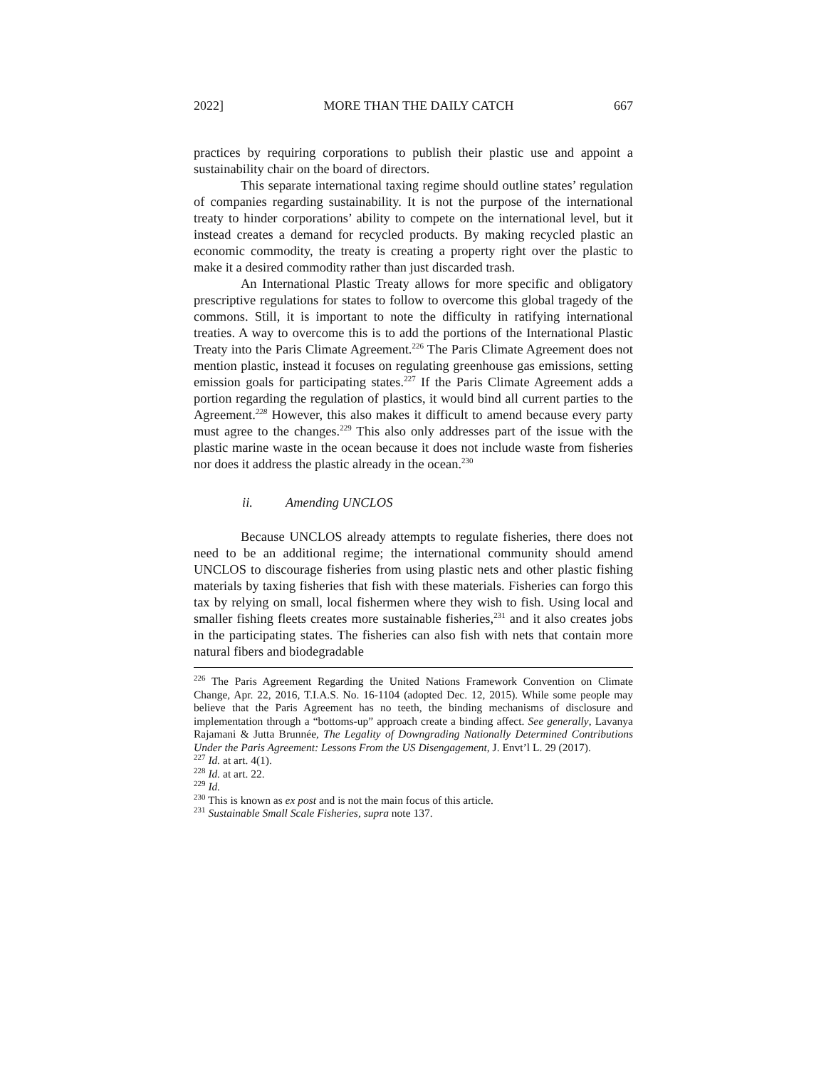2022] MORE THAN THE DAILY CATCH 667
practices by requiring corporations to publish their plastic use and appoint a sustainability chair on the board of directors.
This separate international taxing regime should outline states’ regulation of companies regarding sustainability. It is not the purpose of the international treaty to hinder corporations’ ability to compete on the international level, but it instead creates a demand for recycled products. By making recycled plastic an economic commodity, the treaty is creating a property right over the plastic to make it a desired commodity rather than just discarded trash.
An International Plastic Treaty allows for more specific and obligatory prescriptive regulations for states to follow to overcome this global tragedy of the commons. Still, it is important to note the difficulty in ratifying international treaties. A way to overcome this is to add the portions of the International Plastic Treaty into the Paris Climate Agreement.<sup>226</sup> The Paris Climate Agreement does not mention plastic, instead it focuses on regulating greenhouse gas emissions, setting emission goals for participating states.<sup>227</sup> If the Paris Climate Agreement adds a portion regarding the regulation of plastics, it would bind all current parties to the Agreement.<sup>228</sup> However, this also makes it difficult to amend because every party must agree to the changes.<sup>229</sup> This also only addresses part of the issue with the plastic marine waste in the ocean because it does not include waste from fisheries nor does it address the plastic already in the ocean.<sup>230</sup>
ii. Amending UNCLOS
Because UNCLOS already attempts to regulate fisheries, there does not need to be an additional regime; the international community should amend UNCLOS to discourage fisheries from using plastic nets and other plastic fishing materials by taxing fisheries that fish with these materials. Fisheries can forgo this tax by relying on small, local fishermen where they wish to fish. Using local and smaller fishing fleets creates more sustainable fisheries,<sup>231</sup> and it also creates jobs in the participating states. The fisheries can also fish with nets that contain more natural fibers and biodegradable
<sup>226</sup> The Paris Agreement Regarding the United Nations Framework Convention on Climate Change, Apr. 22, 2016, T.I.A.S. No. 16-1104 (adopted Dec. 12, 2015). While some people may believe that the Paris Agreement has no teeth, the binding mechanisms of disclosure and implementation through a “bottoms-up” approach create a binding affect. See generally, Lavanya Rajamani & Jutta Brunnée, The Legality of Downgrading Nationally Determined Contributions Under the Paris Agreement: Lessons From the US Disengagement, J. Envt’l L. 29 (2017).
<sup>227</sup> Id. at art. 4(1).
<sup>228</sup> Id. at art. 22.
<sup>229</sup> Id.
<sup>230</sup> This is known as ex post and is not the main focus of this article.
<sup>231</sup> Sustainable Small Scale Fisheries, supra note 137.